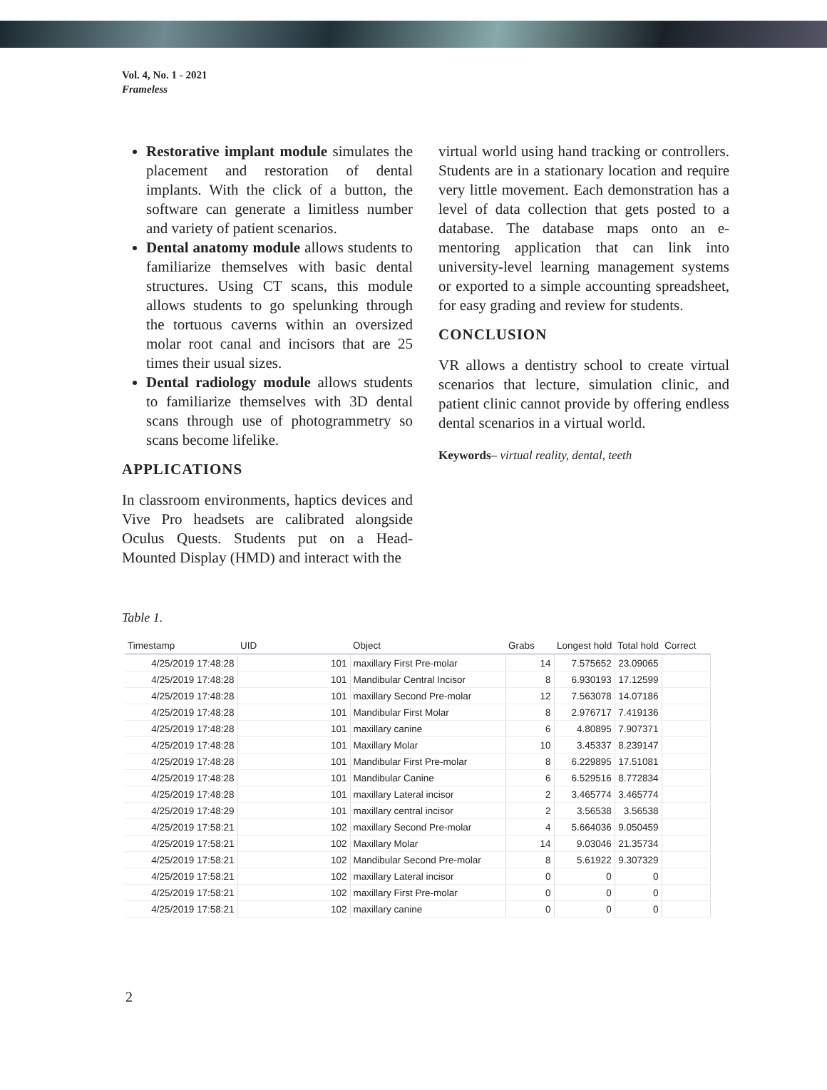Vol. 4, No. 1 - 2021
Frameless
Restorative implant module simulates the placement and restoration of dental implants. With the click of a button, the software can generate a limitless number and variety of patient scenarios.
Dental anatomy module allows students to familiarize themselves with basic dental structures. Using CT scans, this module allows students to go spelunking through the tortuous caverns within an oversized molar root canal and incisors that are 25 times their usual sizes.
Dental radiology module allows students to familiarize themselves with 3D dental scans through use of photogrammetry so scans become lifelike.
APPLICATIONS
In classroom environments, haptics devices and Vive Pro headsets are calibrated alongside Oculus Quests. Students put on a Head-Mounted Display (HMD) and interact with the
virtual world using hand tracking or controllers. Students are in a stationary location and require very little movement. Each demonstration has a level of data collection that gets posted to a database. The database maps onto an e-mentoring application that can link into university-level learning management systems or exported to a simple accounting spreadsheet, for easy grading and review for students.
CONCLUSION
VR allows a dentistry school to create virtual scenarios that lecture, simulation clinic, and patient clinic cannot provide by offering endless dental scenarios in a virtual world.
Keywords– virtual reality, dental, teeth
Table 1.
| Timestamp | UID | Object | Grabs | Longest hold | Total hold | Correct |
| --- | --- | --- | --- | --- | --- | --- |
| 4/25/2019 17:48:28 | 101 | maxillary First Pre-molar | 14 | 7.575652 | 23.09065 | |
| 4/25/2019 17:48:28 | 101 | Mandibular Central Incisor | 8 | 6.930193 | 17.12599 | |
| 4/25/2019 17:48:28 | 101 | maxillary Second Pre-molar | 12 | 7.563078 | 14.07186 | |
| 4/25/2019 17:48:28 | 101 | Mandibular First Molar | 8 | 2.976717 | 7.419136 | |
| 4/25/2019 17:48:28 | 101 | maxillary canine | 6 | 4.80895 | 7.907371 | |
| 4/25/2019 17:48:28 | 101 | Maxillary Molar | 10 | 3.45337 | 8.239147 | |
| 4/25/2019 17:48:28 | 101 | Mandibular First Pre-molar | 8 | 6.229895 | 17.51081 | |
| 4/25/2019 17:48:28 | 101 | Mandibular Canine | 6 | 6.529516 | 8.772834 | |
| 4/25/2019 17:48:28 | 101 | maxillary Lateral incisor | 2 | 3.465774 | 3.465774 | |
| 4/25/2019 17:48:29 | 101 | maxillary central incisor | 2 | 3.56538 | 3.56538 | |
| 4/25/2019 17:58:21 | 102 | maxillary Second Pre-molar | 4 | 5.664036 | 9.050459 | |
| 4/25/2019 17:58:21 | 102 | Maxillary Molar | 14 | 9.03046 | 21.35734 | |
| 4/25/2019 17:58:21 | 102 | Mandibular Second Pre-molar | 8 | 5.61922 | 9.307329 | |
| 4/25/2019 17:58:21 | 102 | maxillary Lateral incisor | 0 | 0 | 0 | |
| 4/25/2019 17:58:21 | 102 | maxillary First Pre-molar | 0 | 0 | 0 | |
| 4/25/2019 17:58:21 | 102 | maxillary canine | 0 | 0 | 0 | |
2